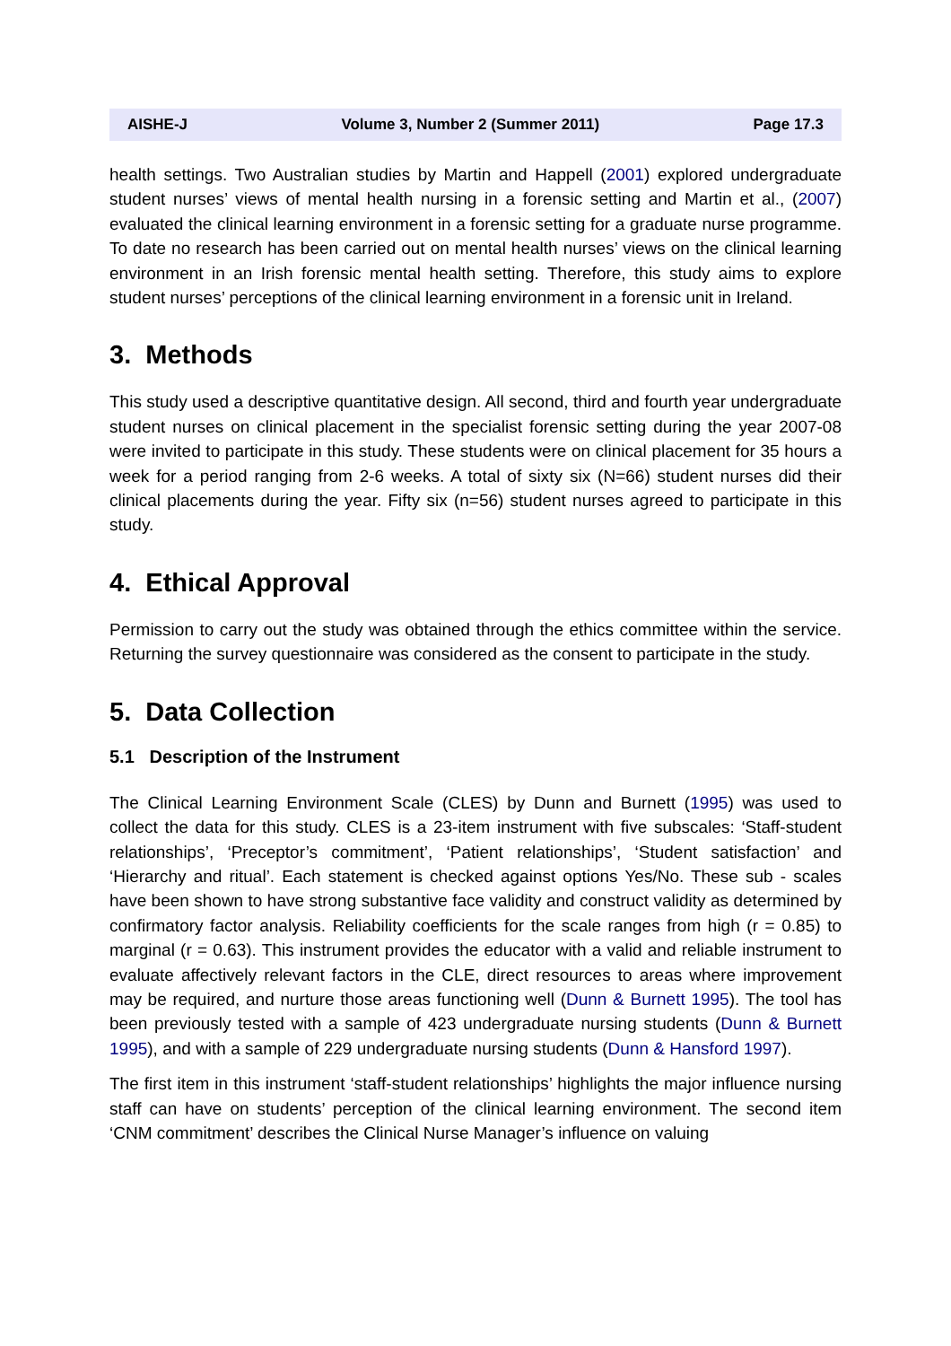AISHE-J Volume 3, Number 2 (Summer 2011) Page 17.3
health settings. Two Australian studies by Martin and Happell (2001) explored undergraduate student nurses’ views of mental health nursing in a forensic setting and Martin et al., (2007) evaluated the clinical learning environment in a forensic setting for a graduate nurse programme. To date no research has been carried out on mental health nurses’ views on the clinical learning environment in an Irish forensic mental health setting. Therefore, this study aims to explore student nurses’ perceptions of the clinical learning environment in a forensic unit in Ireland.
3. Methods
This study used a descriptive quantitative design. All second, third and fourth year undergraduate student nurses on clinical placement in the specialist forensic setting during the year 2007-08 were invited to participate in this study. These students were on clinical placement for 35 hours a week for a period ranging from 2-6 weeks. A total of sixty six (N=66) student nurses did their clinical placements during the year. Fifty six (n=56) student nurses agreed to participate in this study.
4. Ethical Approval
Permission to carry out the study was obtained through the ethics committee within the service. Returning the survey questionnaire was considered as the consent to participate in the study.
5. Data Collection
5.1 Description of the Instrument
The Clinical Learning Environment Scale (CLES) by Dunn and Burnett (1995) was used to collect the data for this study. CLES is a 23-item instrument with five subscales: ‘Staff-student relationships’, ‘Preceptor’s commitment’, ‘Patient relationships’, ‘Student satisfaction’ and ‘Hierarchy and ritual’. Each statement is checked against options Yes/No. These sub - scales have been shown to have strong substantive face validity and construct validity as determined by confirmatory factor analysis. Reliability coefficients for the scale ranges from high (r = 0.85) to marginal (r = 0.63). This instrument provides the educator with a valid and reliable instrument to evaluate affectively relevant factors in the CLE, direct resources to areas where improvement may be required, and nurture those areas functioning well (Dunn & Burnett 1995). The tool has been previously tested with a sample of 423 undergraduate nursing students (Dunn & Burnett 1995), and with a sample of 229 undergraduate nursing students (Dunn & Hansford 1997).
The first item in this instrument ‘staff-student relationships’ highlights the major influence nursing staff can have on students’ perception of the clinical learning environment. The second item ‘CNM commitment’ describes the Clinical Nurse Manager’s influence on valuing